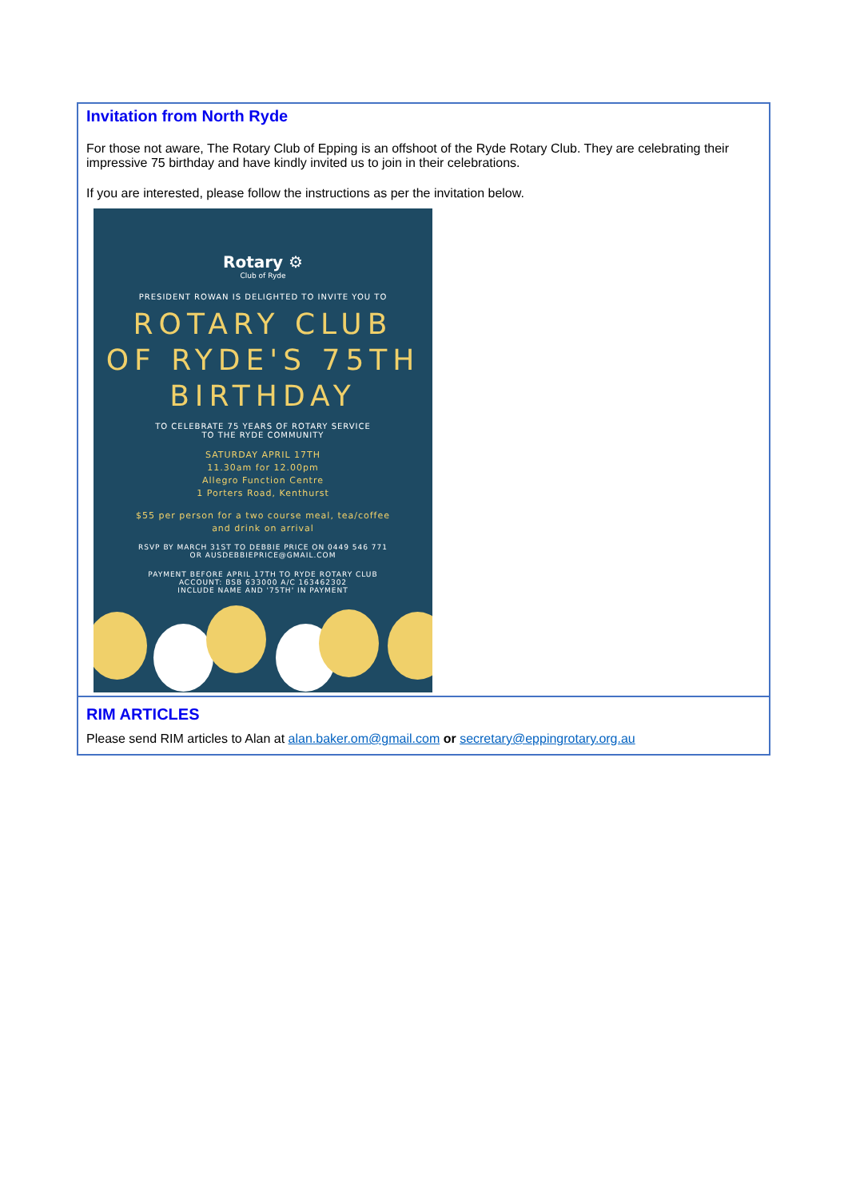Invitation from North Ryde
For those not aware, The Rotary Club of Epping is an offshoot of the Ryde Rotary Club. They are celebrating their impressive 75 birthday and have kindly invited us to join in their celebrations.
If you are interested, please follow the instructions as per the invitation below.
Rotary ⚙
Club of Ryde
PRESIDENT ROWAN IS DELIGHTED TO INVITE YOU TO
ROTARY CLUB
OF RYDE'S 75TH
BIRTHDAY
TO CELEBRATE 75 YEARS OF ROTARY SERVICE
TO THE RYDE COMMUNITY
SATURDAY APRIL 17TH
11.30am for 12.00pm
Allegro Function Centre
1 Porters Road, Kenthurst
$55 per person for a two course meal, tea/coffee
and drink on arrival
RSVP BY MARCH 31ST TO DEBBIE PRICE ON 0449 546 771
OR AUSDEBBIEPRICE@GMAIL.COM
PAYMENT BEFORE APRIL 17TH TO RYDE ROTARY CLUB
ACCOUNT: BSB 633000 A/C 163462302
INCLUDE NAME AND '75TH' IN PAYMENT
RIM ARTICLES
Please send RIM articles to Alan at alan.baker.om@gmail.com or secretary@eppingrotary.org.au